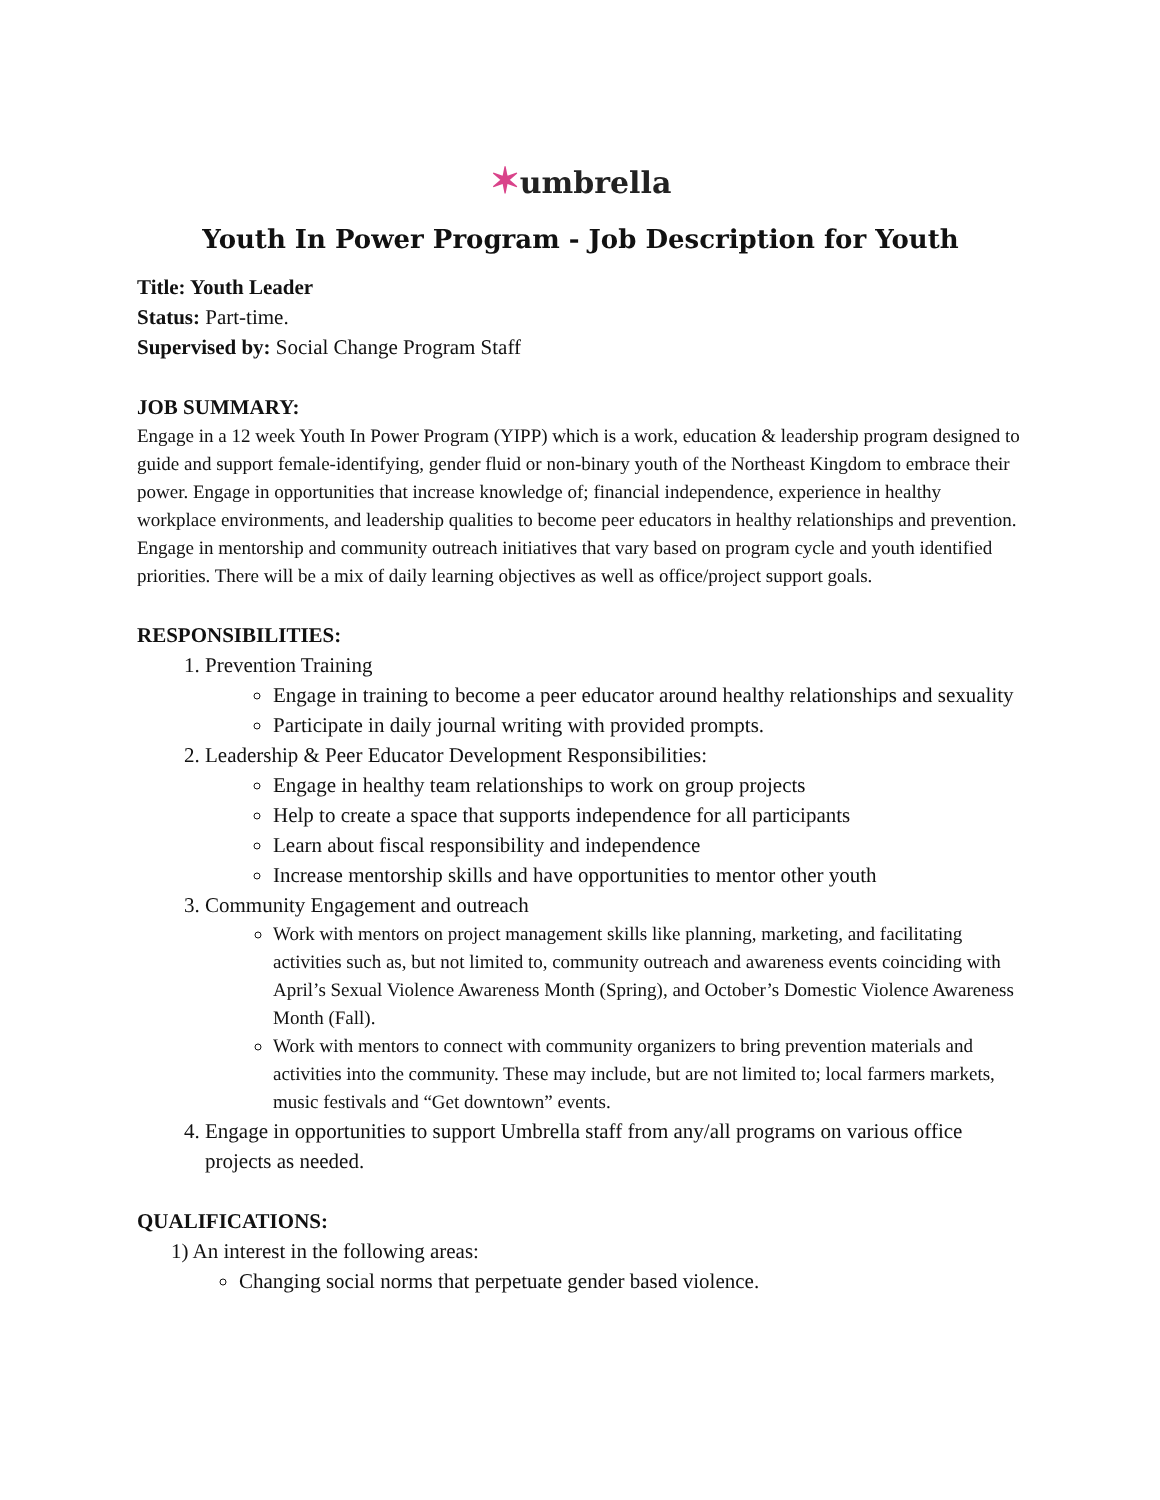✶umbrella
Youth In Power Program - Job Description for Youth
Title: Youth Leader
Status: Part-time.
Supervised by: Social Change Program Staff
JOB SUMMARY:
Engage in a 12 week Youth In Power Program (YIPP) which is a work, education & leadership program designed to guide and support female-identifying, gender fluid or non-binary youth of the Northeast Kingdom to embrace their power. Engage in opportunities that increase knowledge of; financial independence, experience in healthy workplace environments, and leadership qualities to become peer educators in healthy relationships and prevention. Engage in mentorship and community outreach initiatives that vary based on program cycle and youth identified priorities. There will be a mix of daily learning objectives as well as office/project support goals.
RESPONSIBILITIES:
1. Prevention Training
Engage in training to become a peer educator around healthy relationships and sexuality
Participate in daily journal writing with provided prompts.
2. Leadership & Peer Educator Development Responsibilities:
Engage in healthy team relationships to work on group projects
Help to create a space that supports independence for all participants
Learn about fiscal responsibility and independence
Increase mentorship skills and have opportunities to mentor other youth
3. Community Engagement and outreach
Work with mentors on project management skills like planning, marketing, and facilitating activities such as, but not limited to, community outreach and awareness events coinciding with April’s Sexual Violence Awareness Month (Spring), and October’s Domestic Violence Awareness Month (Fall).
Work with mentors to connect with community organizers to bring prevention materials and activities into the community. These may include, but are not limited to; local farmers markets, music festivals and “Get downtown” events.
4. Engage in opportunities to support Umbrella staff from any/all programs on various office projects as needed.
QUALIFICATIONS:
1) An interest in the following areas:
Changing social norms that perpetuate gender based violence.